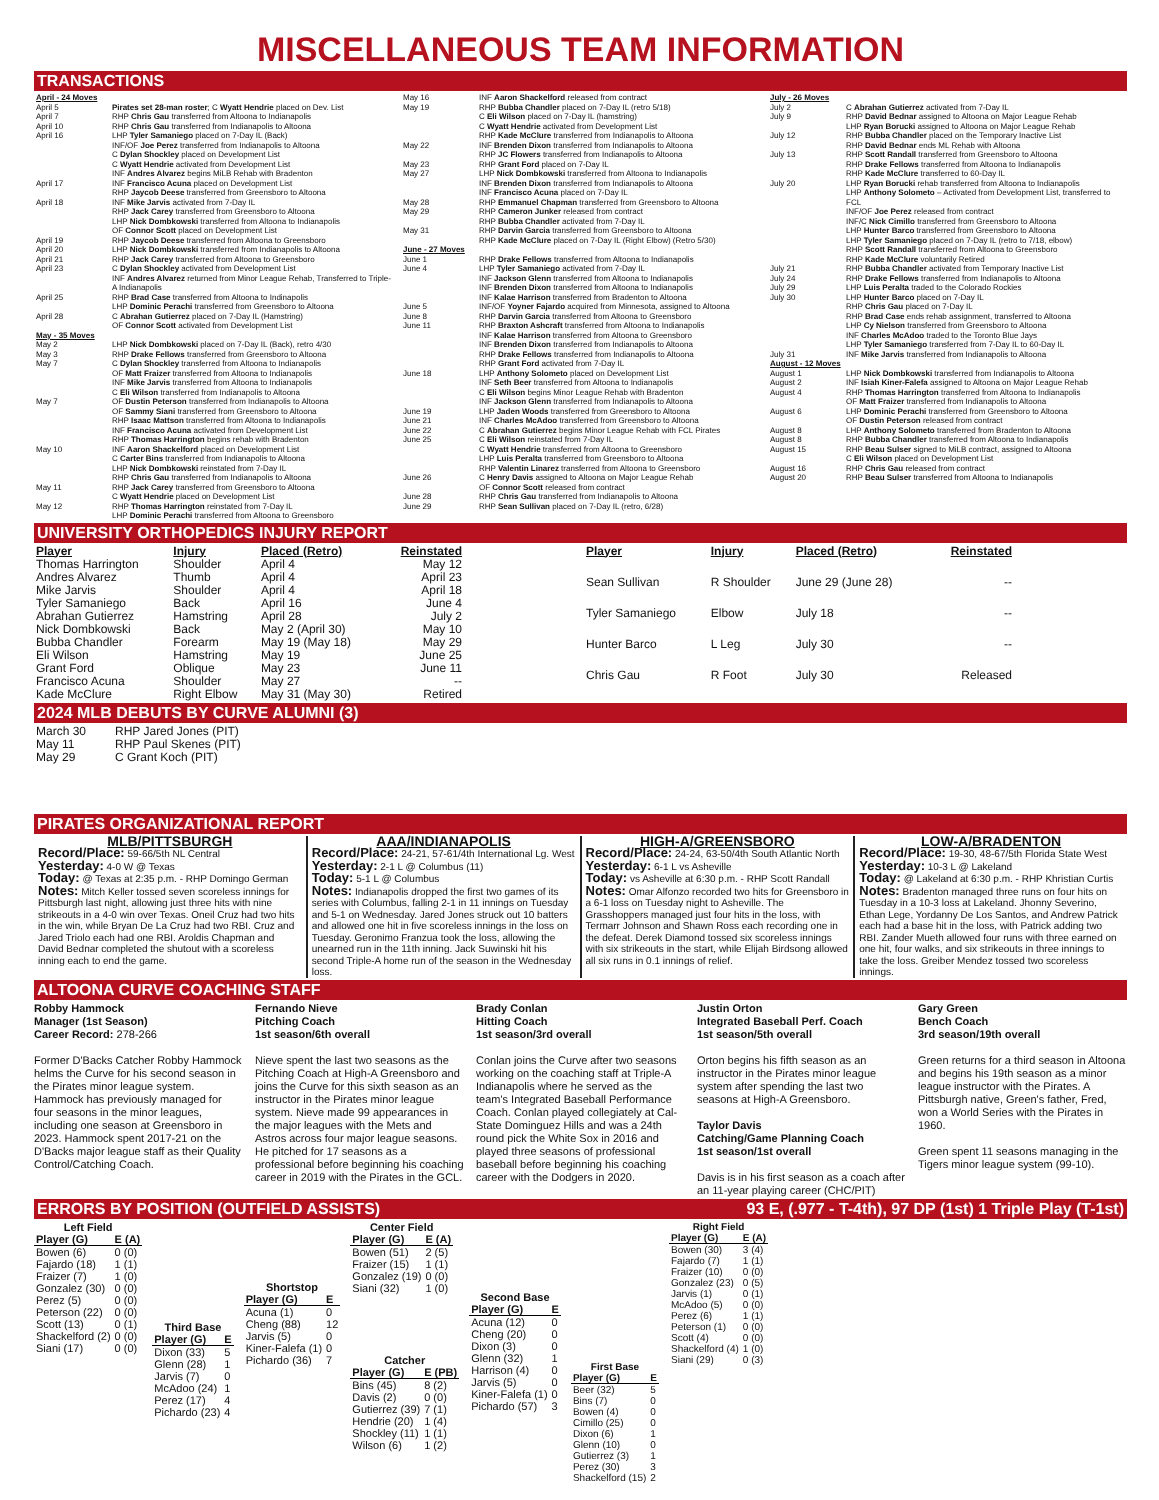MISCELLANEOUS TEAM INFORMATION
TRANSACTIONS
| April - 24 Moves | |
| April 5 | Pirates set 28-man roster ; C Wyatt Hendrie placed on Dev. List |
| April 7 | RHP Chris Gau transferred from Altoona to Indianapolis |
| April 10 | RHP Chris Gau transferred from Indianapolis to Altoona |
| April 16 | LHP Tyler Samaniego placed on 7-Day IL (Back) INF/OF Joe Perez transferred from Indianapolis to Altoona C Dylan Shockley placed on Development List C Wyatt Hendrie activated from Development List INF Andres Alvarez begins MiLB Rehab with Bradenton |
| April 17 | INF Francisco Acuna placed on Development List RHP Jaycob Deese transferred from Greensboro to Altoona |
| April 18 | INF Mike Jarvis activated from 7-Day IL RHP Jack Carey transferred from Greensboro to Altoona LHP Nick Dombkowski transferred from Altoona to Indianapolis OF Connor Scott placed on Development List |
| April 19 | RHP Jaycob Deese transferred from Altoona to Greensboro |
| April 20 | LHP Nick Dombkowski transferred from Indianapolis to Altoona |
| April 21 | RHP Jack Carey transferred from Altoona to Greensboro |
| April 23 | C Dylan Shockley activated from Development List INF Andres Alvarez returned from Minor League Rehab, Transferred to Triple-A Indianapolis |
| April 25 | RHP Brad Case transferred from Altoona to Indinapolis LHP Dominic Perachi transferred from Greensboro to Altoona |
| April 28 | C Abrahan Gutierrez placed on 7-Day IL (Hamstring) OF Connor Scott activated from Development List |
| May - 35 Moves | |
| May 2 | LHP Nick Dombkowski placed on 7-Day IL (Back), retro 4/30 |
| May 3 | RHP Drake Fellows transferred from Greensboro to Altoona |
| May 7 | C Dylan Shockley transferred from Altoona to Indianapolis OF Matt Fraizer transferred from Altoona to Indianapolis INF Mike Jarvis transferred from Altoona to Indianapolis C Eli Wilson transferred from Indianapolis to Altoona |
| May 7 | OF Dustin Peterson transferred from Indianapolis to Altoona OF Sammy Siani transferred from Greensboro to Altoona RHP Isaac Mattson transferred from Altoona to Indianapolis INF Francisco Acuna activated from Development List RHP Thomas Harrington begins rehab with Bradenton |
| May 10 | INF Aaron Shackelford placed on Development List C Carter Bins transferred from Indianapolis to Altoona LHP Nick Dombkowski reinstated from 7-Day IL RHP Chris Gau transferred from Indianapolis to Altoona |
| May 11 | RHP Jack Carey transferred from Greensboro to Altoona C Wyatt Hendrie placed on Development List |
| May 12 | RHP Thomas Harrington reinstated from 7-Day IL LHP Dominic Perachi transferred from Altoona to Greensboro |
| May 16 | INF Aaron Shackelford released from contract |
| May 19 | RHP Bubba Chandler placed on 7-Day IL (retro 5/18) C Eli Wilson placed on 7-Day IL (hamstring) C Wyatt Hendrie activated from Development List RHP Kade McClure transferred from Indianapolis to Altoona |
| May 22 | INF Brenden Dixon transferred from Indianapolis to Altoona RHP JC Flowers transferred from Indianapolis to Altoona |
| May 23 | RHP Grant Ford placed on 7-Day IL |
| May 27 | LHP Nick Dombkowski transferred from Altoona to Indianapolis INF Brenden Dixon transferred from Indianapolis to Altoona INF Francisco Acuna placed on 7-Day IL |
| May 28 | RHP Emmanuel Chapman transferred from Greensboro to Altoona |
| May 29 | RHP Cameron Junker released from contract RHP Bubba Chandler activated from 7-Day IL |
| May 31 | RHP Darvin Garcia transferred from Greensboro to Altoona RHP Kade McClure placed on 7-Day IL (Right Elbow) (Retro 5/30) |
| June - 27 Moves | |
| June 1 | RHP Drake Fellows transferred from Altoona to Indianapolis |
| June 4 | LHP Tyler Samaniego activated from 7-Day IL INF Jackson Glenn transferred from Altoona to Indianapolis INF Brenden Dixon transferred from Altoona to Indianapolis INF Kalae Harrison transferred from Bradenton to Altoona |
| June 5 | INF/OF Yoyner Fajardo acquired from Minnesota, assigned to Altoona |
| June 8 | RHP Darvin Garcia transferred from Altoona to Greensboro |
| June 11 | RHP Braxton Ashcraft transferred from Altoona to Indianapolis INF Kalae Harrison transferred from Altoona to Greensboro INF Brenden Dixon transferred from Indianapolis to Altoona RHP Drake Fellows transferred from Indianapolis to Altoona RHP Grant Ford activated from 7-Day IL |
| June 18 | LHP Anthony Solometo placed on Development List INF Seth Beer transferred from Altoona to Indianapolis C Eli Wilson begins Minor League Rehab with Bradenton INF Jackson Glenn transferred from Indianapolis to Altoona |
| June 19 | LHP Jaden Woods transferred from Greensboro to Altoona |
| June 21 | INF Charles McAdoo transferred from Greensboro to Altoona |
| June 22 | C Abrahan Gutierrez begins Minor League Rehab with FCL Pirates |
| June 25 | C Eli Wilson reinstated from 7-Day IL C Wyatt Hendrie transferred from Altoona to Greensboro LHP Luis Peralta transferred from Greensboro to Altoona RHP Valentin Linarez transferred from Altoona to Greensboro |
| June 26 | C Henry Davis assigned to Altoona on Major League Rehab OF Connor Scott released from contract |
| June 28 | RHP Chris Gau transferred from Indianapolis to Altoona |
| June 29 | RHP Sean Sullivan placed on 7-Day IL (retro, 6/28) |
| July - 26 Moves | |
| July 2 | C Abrahan Gutierrez activated from 7-Day IL |
| July 9 | RHP David Bednar assigned to Altoona on Major League Rehab LHP Ryan Borucki assigned to Altoona on Major League Rehab |
| July 12 | RHP Bubba Chandler placed on the Temporary Inactive List RHP David Bednar ends ML Rehab with Altoona |
| July 13 | RHP Scott Randall transferred from Greensboro to Altoona RHP Drake Fellows transferred from Altoona to Indianapolis RHP Kade McClure transferred to 60-Day IL |
| July 20 | LHP Ryan Borucki rehab transferred from Altoona to Indianapolis LHP Anthony Solometo – Activated from Development List, transferred to FCL INF/OF Joe Perez released from contract INF/C Nick Cimillo transferred from Greensboro to Altoona LHP Hunter Barco transferred from Greensboro to Altoona LHP Tyler Samaniego placed on 7-Day IL (retro to 7/18, elbow) RHP Scott Randall transferred from Altoona to Greensboro RHP Kade McClure voluntarily Retired |
| July 21 | RHP Bubba Chandler activated from Temporary Inactive List |
| July 24 | RHP Drake Fellows transferred from Indianapolis to Altoona |
| July 29 | LHP Luis Peralta traded to the Colorado Rockies |
| July 30 | LHP Hunter Barco placed on 7-Day IL RHP Chris Gau placed on 7-Day IL RHP Brad Case ends rehab assignment, transferred to Altoona LHP Cy Nielson transferred from Greensboro to Altoona INF Charles McAdoo traded to the Toronto Blue Jays LHP Tyler Samaniego transferred from 7-Day IL to 60-Day IL |
| July 31 | INF Mike Jarvis transferred from Indianapolis to Altoona |
| August - 12 Moves | |
| August 1 | LHP Nick Dombkowski transferred from Indianapolis to Altoona |
| August 2 | INF Isiah Kiner-Falefa assigned to Altoona on Major League Rehab |
| August 4 | RHP Thomas Harrington transferred from Altoona to Indianapolis OF Matt Fraizer transferred from Indianapolis to Altoona |
| August 6 | LHP Dominic Perachi transferred from Greensboro to Altoona OF Dustin Peterson released from contract |
| August 8 | LHP Anthony Solometo transferred from Bradenton to Altoona |
| August 8 | RHP Bubba Chandler transferred from Altoona to Indianapolis |
| August 15 | RHP Beau Sulser signed to MiLB contract, assigned to Altoona C Eli Wilson placed on Development List |
| August 16 | RHP Chris Gau released from contract |
| August 20 | RHP Beau Sulser transferred from Altoona to Indianapolis |
UNIVERSITY ORTHOPEDICS INJURY REPORT
| Player | Injury | Placed (Retro) | Reinstated |
| --- | --- | --- | --- |
| Thomas Harrington | Shoulder | April 4 | May 12 |
| Andres Alvarez | Thumb | April 4 | April 23 |
| Mike Jarvis | Shoulder | April 4 | April 18 |
| Tyler Samaniego | Back | April 16 | June 4 |
| Abrahan Gutierrez | Hamstring | April 28 | July 2 |
| Nick Dombkowski | Back | May 2 (April 30) | May 10 |
| Bubba Chandler | Forearm | May 19 (May 18) | May 29 |
| Eli Wilson | Hamstring | May 19 | June 25 |
| Grant Ford | Oblique | May 23 | June 11 |
| Francisco Acuna | Shoulder | May 27 | -- |
| Kade McClure | Right Elbow | May 31 (May 30) | Retired |
| Player | Injury | Placed (Retro) | Reinstated |
| --- | --- | --- | --- |
| Sean Sullivan | R Shoulder | June 29 (June 28) | -- |
| Tyler Samaniego | Elbow | July 18 | -- |
| Hunter Barco | L Leg | July 30 | -- |
| Chris Gau | R Foot | July 30 | Released |
2024 MLB DEBUTS BY CURVE ALUMNI (3)
| March 30 | RHP Jared Jones (PIT) |
| May 11 | RHP Paul Skenes (PIT) |
| May 29 | C Grant Koch (PIT) |
PIRATES ORGANIZATIONAL REPORT
MLB/PITTSBURGH
Record/Place: 59-66/5th NL Central
Yesterday: 4-0 W @ Texas
Today: @ Texas at 2:35 p.m. - RHP Domingo German
Notes: Mitch Keller tossed seven scoreless innings for Pittsburgh last night, allowing just three hits with nine strikeouts in a 4-0 win over Texas. Oneil Cruz had two hits in the win, while Bryan De La Cruz had two RBI. Cruz and Jared Triolo each had one RBI. Aroldis Chapman and David Bednar completed the shutout with a scoreless inning each to end the game.
AAA/INDIANAPOLIS
Record/Place: 24-21, 57-61/4th International Lg. West
Yesterday: 2-1 L @ Columbus (11)
Today: 5-1 L @ Columbus
Notes: Indianapolis dropped the first two games of its series with Columbus, falling 2-1 in 11 innings on Tuesday and 5-1 on Wednesday. Jared Jones struck out 10 batters and allowed one hit in five scoreless innings in the loss on Tuesday. Geronimo Franzua took the loss, allowing the unearned run in the 11th inning. Jack Suwinski hit his second Triple-A home run of the season in the Wednesday loss.
HIGH-A/GREENSBORO
Record/Place: 24-24, 63-50/4th South Atlantic North
Yesterday: 6-1 L vs Asheville
Today: vs Asheville at 6:30 p.m. - RHP Scott Randall
Notes: Omar Alfonzo recorded two hits for Greensboro in a 6-1 loss on Tuesday night to Asheville. The Grasshoppers managed just four hits in the loss, with Termarr Johnson and Shawn Ross each recording one in the defeat. Derek Diamond tossed six scoreless innings with six strikeouts in the start, while Elijah Birdsong allowed all six runs in 0.1 innings of relief.
LOW-A/BRADENTON
Record/Place: 19-30, 48-67/5th Florida State West
Yesterday: 10-3 L @ Lakeland
Today: @ Lakeland at 6:30 p.m. - RHP Khristian Curtis
Notes: Bradenton managed three runs on four hits on Tuesday in a 10-3 loss at Lakeland. Jhonny Severino, Ethan Lege, Yordanny De Los Santos, and Andrew Patrick each had a base hit in the loss, with Patrick adding two RBI. Zander Mueth allowed four runs with three earned on one hit, four walks, and six strikeouts in three innings to take the loss. Greiber Mendez tossed two scoreless innings.
ALTOONA CURVE COACHING STAFF
Robby Hammock
Manager (1st Season)
Career Record: 278-266
Former D'Backs Catcher Robby Hammock helms the Curve for his second season in the Pirates minor league system. Hammock has previously managed for four seasons in the minor leagues, including one season at Greensboro in 2023. Hammock spent 2017-21 on the D'Backs major league staff as their Quality Control/Catching Coach.
Fernando Nieve
Pitching Coach
1st season/6th overall
Nieve spent the last two seasons as the Pitching Coach at High-A Greensboro and joins the Curve for this sixth season as an instructor in the Pirates minor league system. Nieve made 99 appearances in the major leagues with the Mets and Astros across four major league seasons. He pitched for 17 seasons as a professional before beginning his coaching career in 2019 with the Pirates in the GCL.
Brady Conlan
Hitting Coach
1st season/3rd overall
Conlan joins the Curve after two seasons working on the coaching staff at Triple-A Indianapolis where he served as the team's Integrated Baseball Performance Coach. Conlan played collegiately at Cal-State Dominguez Hills and was a 24th round pick the White Sox in 2016 and played three seasons of professional baseball before beginning his coaching career with the Dodgers in 2020.
Justin Orton
Integrated Baseball Perf. Coach
1st season/5th overall
Orton begins his fifth season as an instructor in the Pirates minor league system after spending the last two seasons at High-A Greensboro.
Taylor Davis
Catching/Game Planning Coach
1st season/1st overall
Davis is in his first season as a coach after an 11-year playing career (CHC/PIT)
Gary Green
Bench Coach
3rd season/19th overall
Green returns for a third season in Altoona and begins his 19th season as a minor league instructor with the Pirates. A Pittsburgh native, Green's father, Fred, won a World Series with the Pirates in 1960.
Green spent 11 seasons managing in the Tigers minor league system (99-10).
ERRORS BY POSITION (OUTFIELD ASSISTS) 93 E, (.977 - T-4th), 97 DP (1st) 1 Triple Play (T-1st)
Left Field
| Player (G) | E (A) |
| --- | --- |
| Bowen (6) | 0 (0) |
| Fajardo (18) | 1 (1) |
| Fraizer (7) | 1 (0) |
| Gonzalez (30) | 0 (0) |
| Perez (5) | 0 (0) |
| Peterson (22) | 0 (0) |
| Scott (13) | 0 (1) |
| Shackelford (2) | 0 (0) |
| Siani (17) | 0 (0) |
Third Base
| Player (G) | E |
| --- | --- |
| Dixon (33) | 5 |
| Glenn (28) | 1 |
| Jarvis (7) | 0 |
| McAdoo (24) | 1 |
| Perez (17) | 4 |
| Pichardo (23) | 4 |
Shortstop
| Player (G) | E |
| --- | --- |
| Acuna (1) | 0 |
| Cheng (88) | 12 |
| Jarvis (5) | 0 |
| Kiner-Falefa (1) | 0 |
| Pichardo (36) | 7 |
Center Field
| Player (G) | E (A) |
| --- | --- |
| Bowen (51) | 2 (5) |
| Fraizer (15) | 1 (1) |
| Gonzalez (19) | 0 (0) |
| Siani (32) | 1 (0) |
Catcher
| Player (G) | E (PB) |
| --- | --- |
| Bins (45) | 8 (2) |
| Davis (2) | 0 (0) |
| Gutierrez (39) | 7 (1) |
| Hendrie (20) | 1 (4) |
| Shockley (11) | 1 (1) |
| Wilson (6) | 1 (2) |
Second Base
| Player (G) | E |
| --- | --- |
| Acuna (12) | 0 |
| Cheng (20) | 0 |
| Dixon (3) | 0 |
| Glenn (32) | 1 |
| Harrison (4) | 0 |
| Jarvis (5) | 0 |
| Kiner-Falefa (1) | 0 |
| Pichardo (57) | 3 |
First Base
| Player (G) | E |
| --- | --- |
| Beer (32) | 5 |
| Bins (7) | 0 |
| Bowen (4) | 0 |
| Cimillo (25) | 0 |
| Dixon (6) | 1 |
| Glenn (10) | 0 |
| Gutierrez (3) | 1 |
| Perez (30) | 3 |
| Shackelford (15) | 2 |
Right Field
| Player (G) | E (A) |
| --- | --- |
| Bowen (30) | 3 (4) |
| Fajardo (7) | 1 (1) |
| Fraizer (10) | 0 (0) |
| Gonzalez (23) | 0 (5) |
| Jarvis (1) | 0 (1) |
| McAdoo (5) | 0 (0) |
| Perez (6) | 1 (1) |
| Peterson (1) | 0 (0) |
| Scott (4) | 0 (0) |
| Shackelford (4) | 1 (0) |
| Siani (29) | 0 (3) |